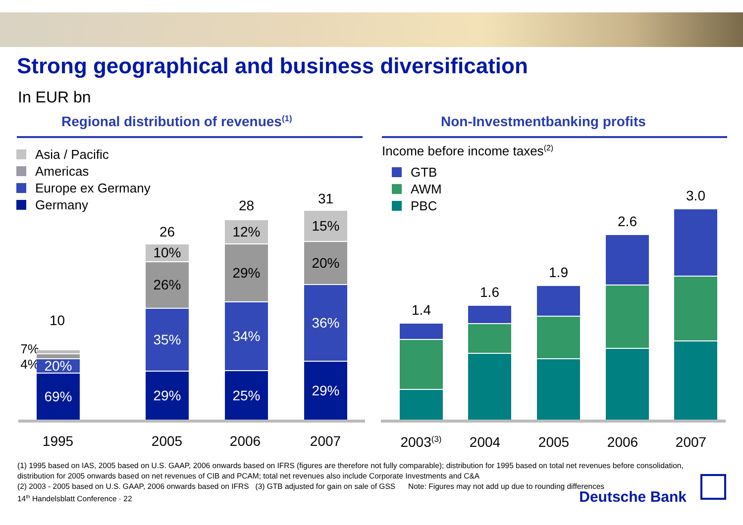Strong geographical and business diversification
In EUR bn
Regional distribution of revenues<sup>(1)</sup>
Non-Investmentbanking profits
Asia / Pacific
Americas
Europe ex Germany
Germany
10
7% 4%
20%
69%
26
10%
26%
35%
29%
28
12%
29%
34%
25%
31
15%
20%
36%
29%
1995 2005 2006 2007
Income before income taxes<sup>(2)</sup>
GTB
AWM
PBC
1.4
1.6
1.9
2.6
3.0
2003<sup>(3)</sup>
2004 2005 2006 2007
(1) 1995 based on IAS, 2005 based on U.S. GAAP, 2006 onwards based on IFRS (figures are therefore not fully comparable); distribution for 1995 based on total net revenues before consolidation, distribution for 2005 onwards based on net revenues of CIB and PCAM; total net revenues also include Corporate Investments and C&A
(2) 2003 - 2005 based on U.S. GAAP, 2006 onwards based on IFRS (3) GTB adjusted for gain on sale of GSS Note: Figures may not add up due to rounding differences
14<sup>th</sup> Handelsblatt Conference · 22
Deutsche Bank